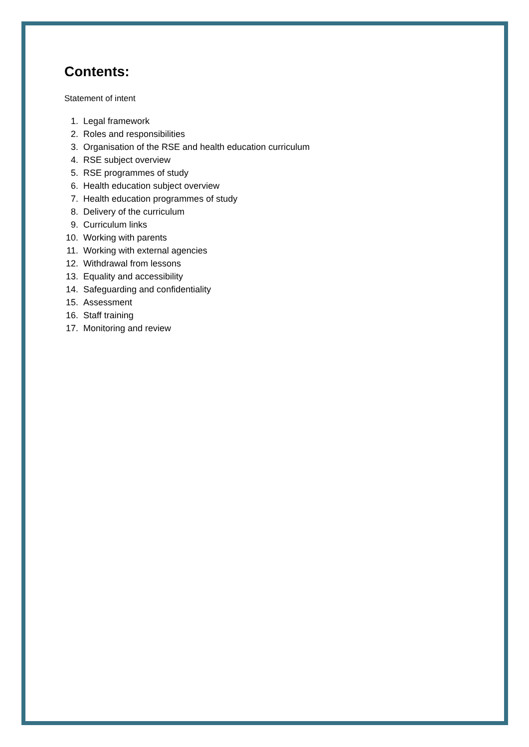Contents:
Statement of intent
1. Legal framework
2. Roles and responsibilities
3. Organisation of the RSE and health education curriculum
4. RSE subject overview
5. RSE programmes of study
6. Health education subject overview
7. Health education programmes of study
8. Delivery of the curriculum
9. Curriculum links
10. Working with parents
11. Working with external agencies
12. Withdrawal from lessons
13. Equality and accessibility
14. Safeguarding and confidentiality
15. Assessment
16. Staff training
17. Monitoring and review